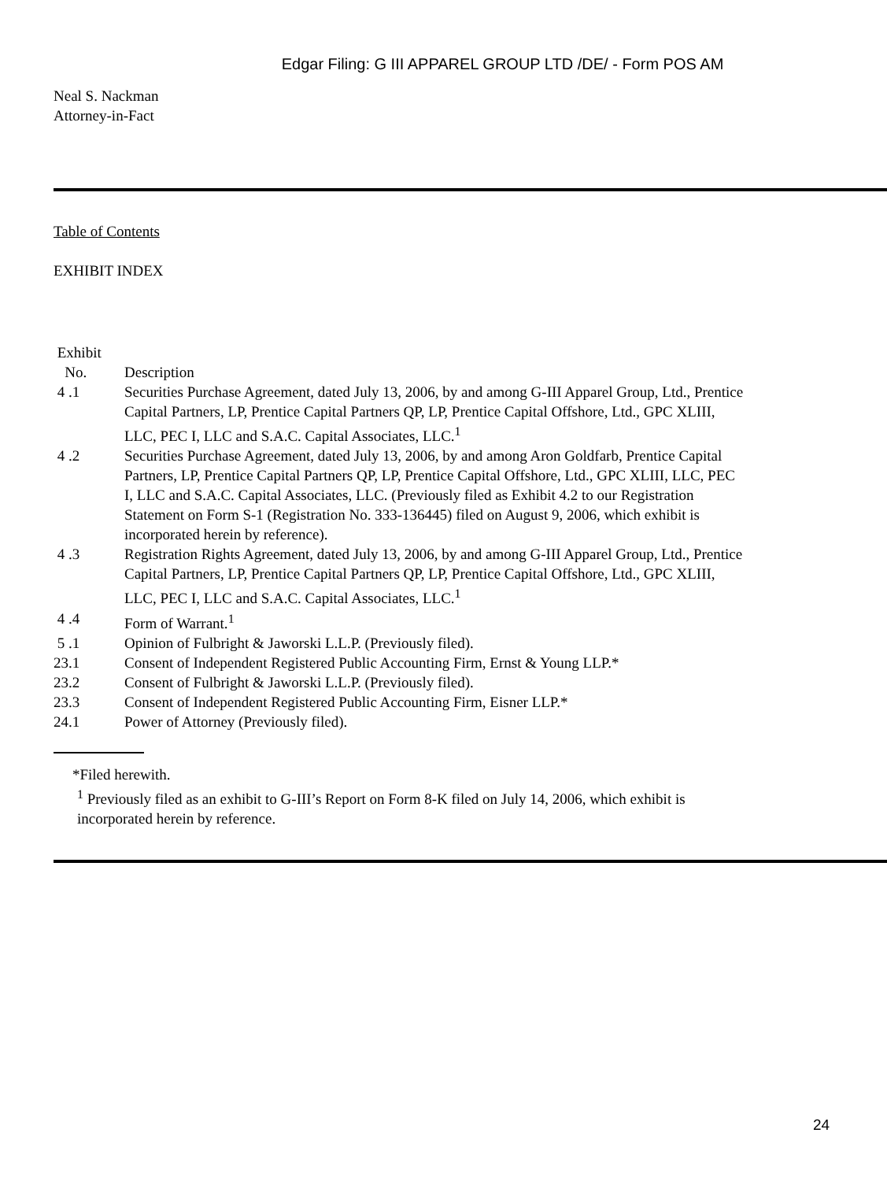Edgar Filing: G III APPAREL GROUP LTD /DE/ - Form POS AM
Neal S. Nackman
Attorney-in-Fact
Table of Contents
EXHIBIT INDEX
| Exhibit No. | Description |
| 4 .1 | Securities Purchase Agreement, dated July 13, 2006, by and among G-III Apparel Group, Ltd., Prentice Capital Partners, LP, Prentice Capital Partners QP, LP, Prentice Capital Offshore, Ltd., GPC XLIII, LLC, PEC I, LLC and S.A.C. Capital Associates, LLC.<sup>1</sup> |
| 4 .2 | Securities Purchase Agreement, dated July 13, 2006, by and among Aron Goldfarb, Prentice Capital Partners, LP, Prentice Capital Partners QP, LP, Prentice Capital Offshore, Ltd., GPC XLIII, LLC, PEC I, LLC and S.A.C. Capital Associates, LLC. (Previously filed as Exhibit 4.2 to our Registration Statement on Form S-1 (Registration No. 333-136445) filed on August 9, 2006, which exhibit is incorporated herein by reference). |
| 4 .3 | Registration Rights Agreement, dated July 13, 2006, by and among G-III Apparel Group, Ltd., Prentice Capital Partners, LP, Prentice Capital Partners QP, LP, Prentice Capital Offshore, Ltd., GPC XLIII, LLC, PEC I, LLC and S.A.C. Capital Associates, LLC.<sup>1</sup> |
| 4 .4 | Form of Warrant.<sup>1</sup> |
| 5 .1 | Opinion of Fulbright & Jaworski L.L.P. (Previously filed). |
| 23.1 | Consent of Independent Registered Public Accounting Firm, Ernst & Young LLP.* |
| 23.2 | Consent of Fulbright & Jaworski L.L.P. (Previously filed). |
| 23.3 | Consent of Independent Registered Public Accounting Firm, Eisner LLP.* |
| 24.1 | Power of Attorney (Previously filed). |
*Filed herewith.
<sup>1</sup> Previously filed as an exhibit to G-III’s Report on Form 8-K filed on July 14, 2006, which exhibit is incorporated herein by reference.
24